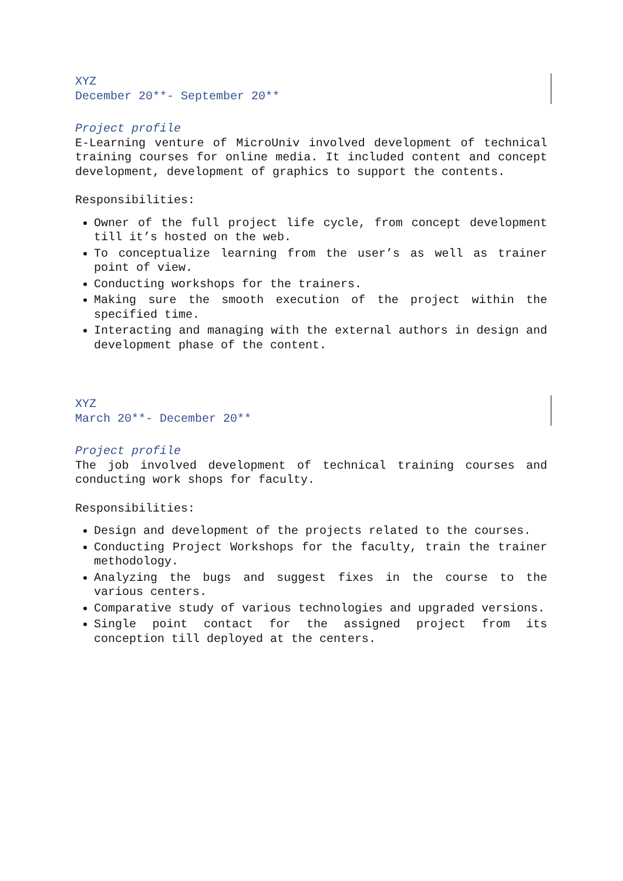XYZ
December 20**- September 20**
Project profile
E-Learning venture of MicroUniv involved development of technical training courses for online media. It included content and concept development, development of graphics to support the contents.
Responsibilities:
Owner of the full project life cycle, from concept development till it’s hosted on the web.
To conceptualize learning from the user’s as well as trainer point of view.
Conducting workshops for the trainers.
Making sure the smooth execution of the project within the specified time.
Interacting and managing with the external authors in design and development phase of the content.
XYZ
March 20**- December 20**
Project profile
The job involved development of technical training courses and conducting work shops for faculty.
Responsibilities:
Design and development of the projects related to the courses.
Conducting Project Workshops for the faculty, train the trainer methodology.
Analyzing the bugs and suggest fixes in the course to the various centers.
Comparative study of various technologies and upgraded versions.
Single point contact for the assigned project from its conception till deployed at the centers.